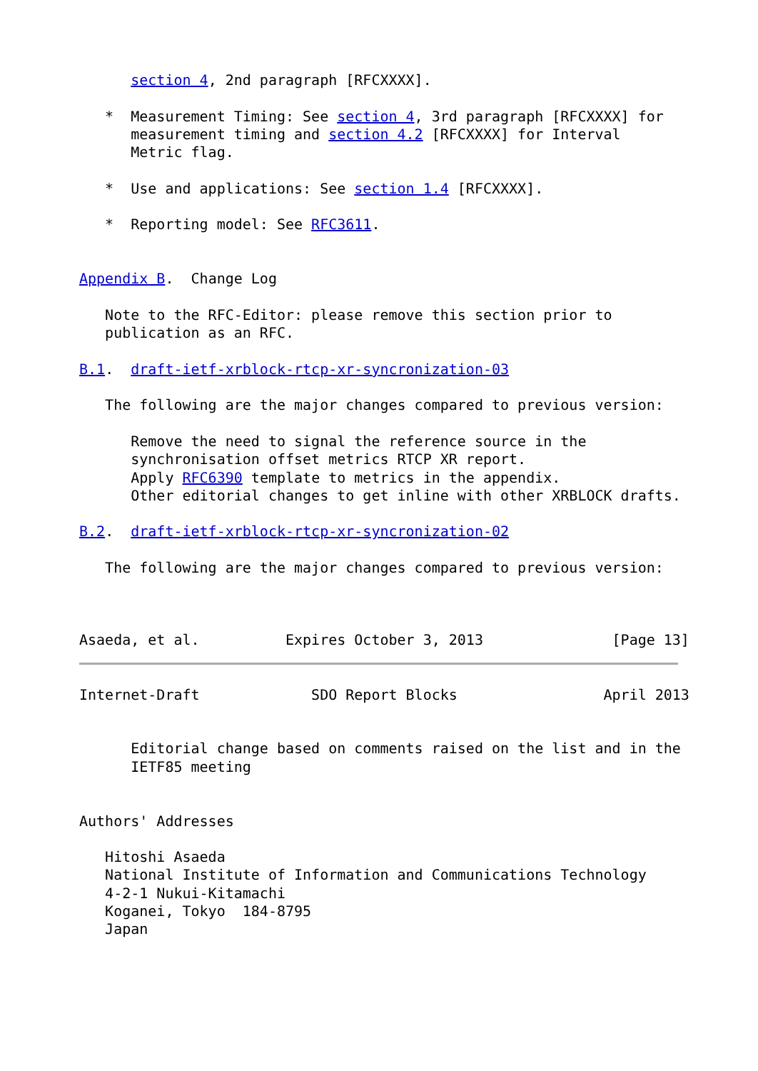section 4, 2nd paragraph [RFCXXXX].

   *  Measurement Timing: See section 4, 3rd paragraph [RFCXXXX] for
      measurement timing and section 4.2 [RFCXXXX] for Interval
      Metric flag.

   *  Use and applications: See section 1.4 [RFCXXXX].

   *  Reporting model: See RFC3611.


Appendix B.  Change Log

   Note to the RFC-Editor: please remove this section prior to
   publication as an RFC.

B.1.  draft-ietf-xrblock-rtcp-xr-syncronization-03

   The following are the major changes compared to previous version:

      Remove the need to signal the reference source in the
      synchronisation offset metrics RTCP XR report.
      Apply RFC6390 template to metrics in the appendix.
      Other editorial changes to get inline with other XRBLOCK drafts.

B.2.  draft-ietf-xrblock-rtcp-xr-syncronization-02

   The following are the major changes compared to previous version:



Asaeda, et al.          Expires October 3, 2013               [Page 13]
Internet-Draft             SDO Report Blocks                 April 2013


      Editorial change based on comments raised on the list and in the
      IETF85 meeting


Authors' Addresses

   Hitoshi Asaeda
   National Institute of Information and Communications Technology
   4-2-1 Nukui-Kitamachi
   Koganei, Tokyo  184-8795
   Japan